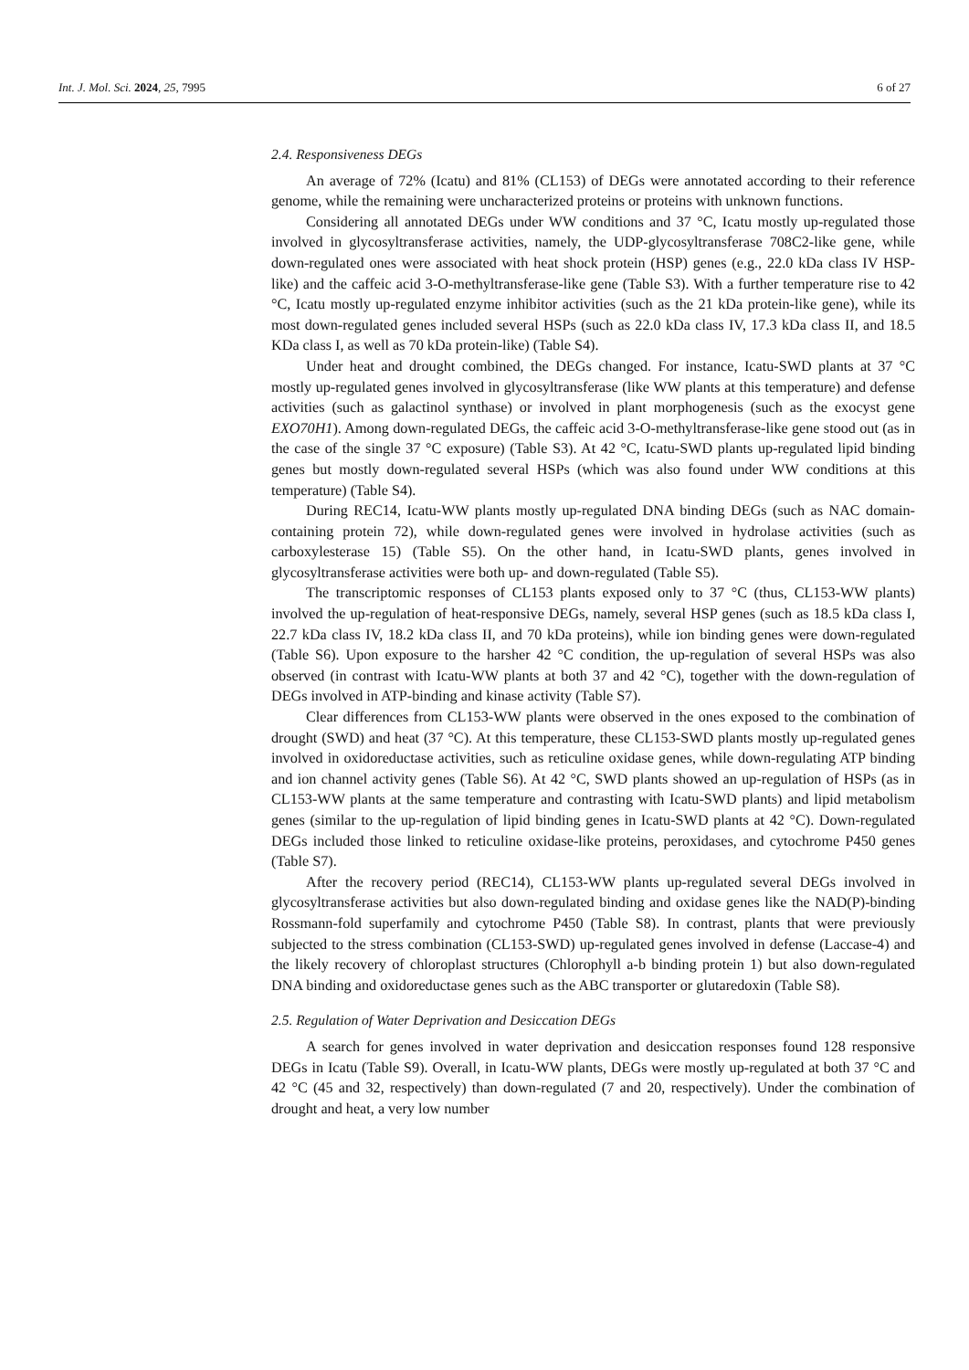Int. J. Mol. Sci. 2024, 25, 7995 6 of 27
2.4. Responsiveness DEGs
An average of 72% (Icatu) and 81% (CL153) of DEGs were annotated according to their reference genome, while the remaining were uncharacterized proteins or proteins with unknown functions.
Considering all annotated DEGs under WW conditions and 37 °C, Icatu mostly up-regulated those involved in glycosyltransferase activities, namely, the UDP-glycosyltransferase 708C2-like gene, while down-regulated ones were associated with heat shock protein (HSP) genes (e.g., 22.0 kDa class IV HSP-like) and the caffeic acid 3-O-methyltransferase-like gene (Table S3). With a further temperature rise to 42 °C, Icatu mostly up-regulated enzyme inhibitor activities (such as the 21 kDa protein-like gene), while its most down-regulated genes included several HSPs (such as 22.0 kDa class IV, 17.3 kDa class II, and 18.5 KDa class I, as well as 70 kDa protein-like) (Table S4).
Under heat and drought combined, the DEGs changed. For instance, Icatu-SWD plants at 37 °C mostly up-regulated genes involved in glycosyltransferase (like WW plants at this temperature) and defense activities (such as galactinol synthase) or involved in plant morphogenesis (such as the exocyst gene EXO70H1). Among down-regulated DEGs, the caffeic acid 3-O-methyltransferase-like gene stood out (as in the case of the single 37 °C exposure) (Table S3). At 42 °C, Icatu-SWD plants up-regulated lipid binding genes but mostly down-regulated several HSPs (which was also found under WW conditions at this temperature) (Table S4).
During REC14, Icatu-WW plants mostly up-regulated DNA binding DEGs (such as NAC domain-containing protein 72), while down-regulated genes were involved in hydrolase activities (such as carboxylesterase 15) (Table S5). On the other hand, in Icatu-SWD plants, genes involved in glycosyltransferase activities were both up- and down-regulated (Table S5).
The transcriptomic responses of CL153 plants exposed only to 37 °C (thus, CL153-WW plants) involved the up-regulation of heat-responsive DEGs, namely, several HSP genes (such as 18.5 kDa class I, 22.7 kDa class IV, 18.2 kDa class II, and 70 kDa proteins), while ion binding genes were down-regulated (Table S6). Upon exposure to the harsher 42 °C condition, the up-regulation of several HSPs was also observed (in contrast with Icatu-WW plants at both 37 and 42 °C), together with the down-regulation of DEGs involved in ATP-binding and kinase activity (Table S7).
Clear differences from CL153-WW plants were observed in the ones exposed to the combination of drought (SWD) and heat (37 °C). At this temperature, these CL153-SWD plants mostly up-regulated genes involved in oxidoreductase activities, such as reticuline oxidase genes, while down-regulating ATP binding and ion channel activity genes (Table S6). At 42 °C, SWD plants showed an up-regulation of HSPs (as in CL153-WW plants at the same temperature and contrasting with Icatu-SWD plants) and lipid metabolism genes (similar to the up-regulation of lipid binding genes in Icatu-SWD plants at 42 °C). Down-regulated DEGs included those linked to reticuline oxidase-like proteins, peroxidases, and cytochrome P450 genes (Table S7).
After the recovery period (REC14), CL153-WW plants up-regulated several DEGs involved in glycosyltransferase activities but also down-regulated binding and oxidase genes like the NAD(P)-binding Rossmann-fold superfamily and cytochrome P450 (Table S8). In contrast, plants that were previously subjected to the stress combination (CL153-SWD) up-regulated genes involved in defense (Laccase-4) and the likely recovery of chloroplast structures (Chlorophyll a-b binding protein 1) but also down-regulated DNA binding and oxidoreductase genes such as the ABC transporter or glutaredoxin (Table S8).
2.5. Regulation of Water Deprivation and Desiccation DEGs
A search for genes involved in water deprivation and desiccation responses found 128 responsive DEGs in Icatu (Table S9). Overall, in Icatu-WW plants, DEGs were mostly up-regulated at both 37 °C and 42 °C (45 and 32, respectively) than down-regulated (7 and 20, respectively). Under the combination of drought and heat, a very low number